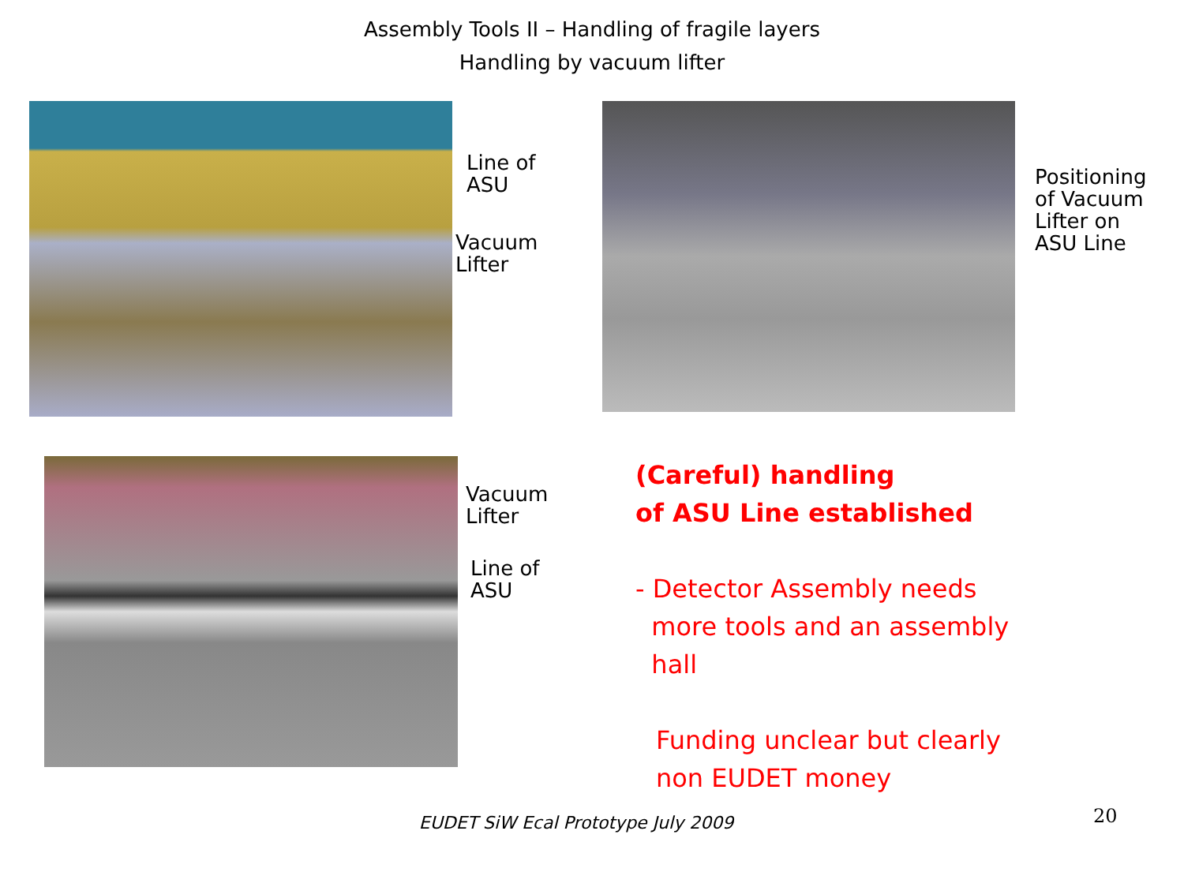Assembly Tools II – Handling of fragile layers
Handling by vacuum lifter
Line of
ASU
Vacuum
Lifter
Positioning
of Vacuum
Lifter on
ASU Line
Vacuum
Lifter
Line of
ASU
(Careful) handling
of ASU Line established
- Detector Assembly needs
more tools and an assembly
hall
Funding unclear but clearly
non EUDET money
20
EUDET SiW Ecal Prototype July 2009